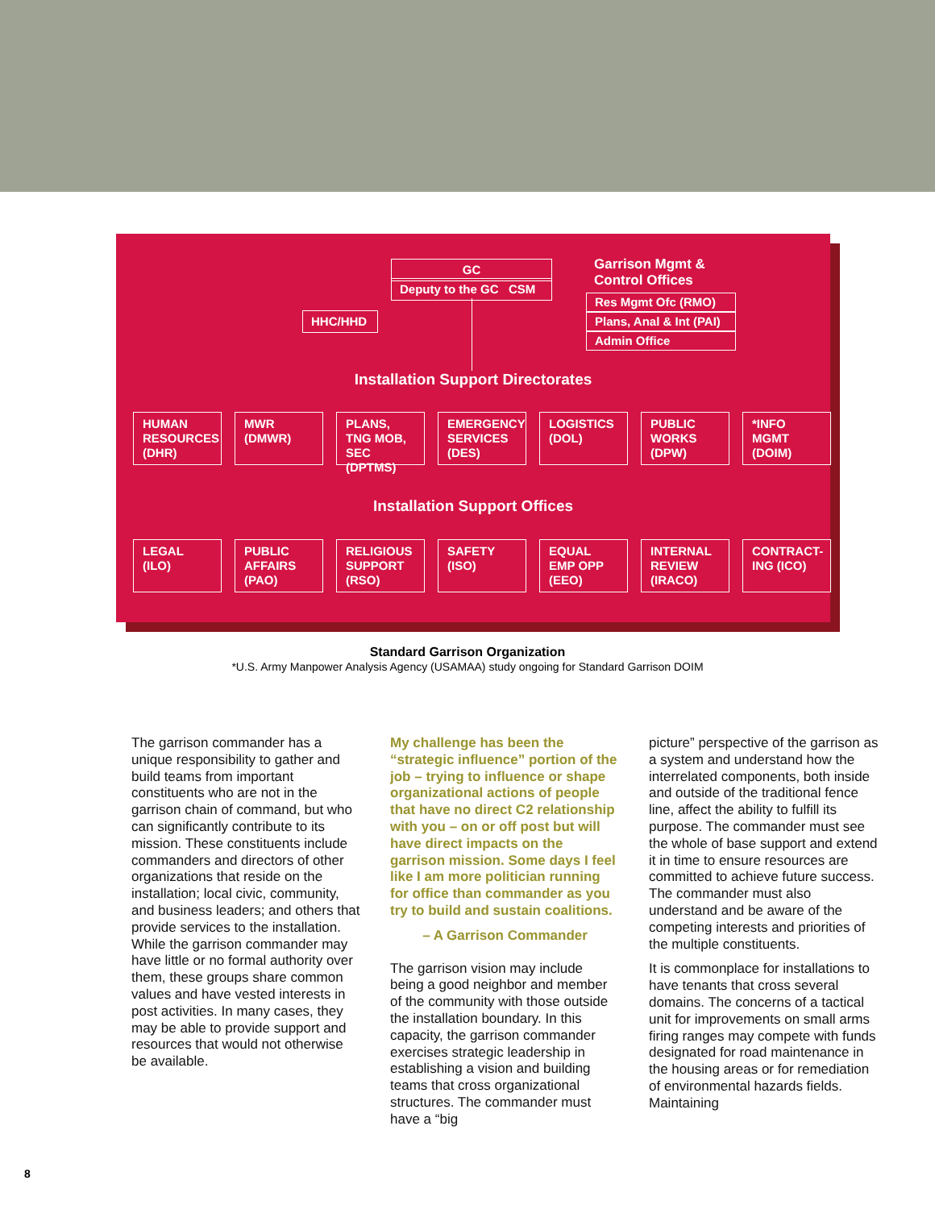GC
Deputy to the GC CSM
Garrison Mgmt &
Control Offices
HHC/HHD
Res Mgmt Ofc (RMO)
Plans, Anal & Int (PAI)
Admin Office
Installation Support Directorates
HUMAN RESOURCES (DHR)
MWR (DMWR) PLANS, TNG MOB, SEC (DPTMS)
EMERGENCY SERVICES (DES)
LOGISTICS (DOL)
PUBLIC WORKS (DPW)
*INFO MGMT (DOIM)
Installation Support Offices
LEGAL (ILO) PUBLIC AFFAIRS (PAO)
RELIGIOUS SUPPORT (RSO)
SAFETY (ISO) EQUAL EMP OPP (EEO)
INTERNAL REVIEW (IRACO)
CONTRACT-ING (ICO)
Standard Garrison Organization
*U.S. Army Manpower Analysis Agency (USAMAA) study ongoing for Standard Garrison DOIM
The garrison commander has a unique responsibility to gather and build teams from important constituents who are not in the garrison chain of command, but who can significantly contribute to its mission. These constituents include commanders and directors of other organizations that reside on the installation; local civic, community, and business leaders; and others that provide services to the installation. While the garrison commander may have little or no formal authority over them, these groups share common values and have vested interests in post activities. In many cases, they may be able to provide support and resources that would not otherwise be available.
My challenge has been the “strategic influence” portion of the job – trying to influence or shape organizational actions of people that have no direct C2 relationship with you – on or off post but will have direct impacts on the garrison mission. Some days I feel like I am more politician running for office than commander as you try to build and sustain coalitions.
– A Garrison Commander
The garrison vision may include being a good neighbor and member of the community with those outside the installation boundary. In this capacity, the garrison commander exercises strategic leadership in establishing a vision and building teams that cross organizational structures. The commander must have a “big
picture” perspective of the garrison as a system and understand how the interrelated components, both inside and outside of the traditional fence line, affect the ability to fulfill its purpose. The commander must see the whole of base support and extend it in time to ensure resources are committed to achieve future success. The commander must also understand and be aware of the competing interests and priorities of the multiple constituents.
It is commonplace for installations to have tenants that cross several domains. The concerns of a tactical unit for improvements on small arms firing ranges may compete with funds designated for road maintenance in the housing areas or for remediation of environmental hazards fields. Maintaining
8